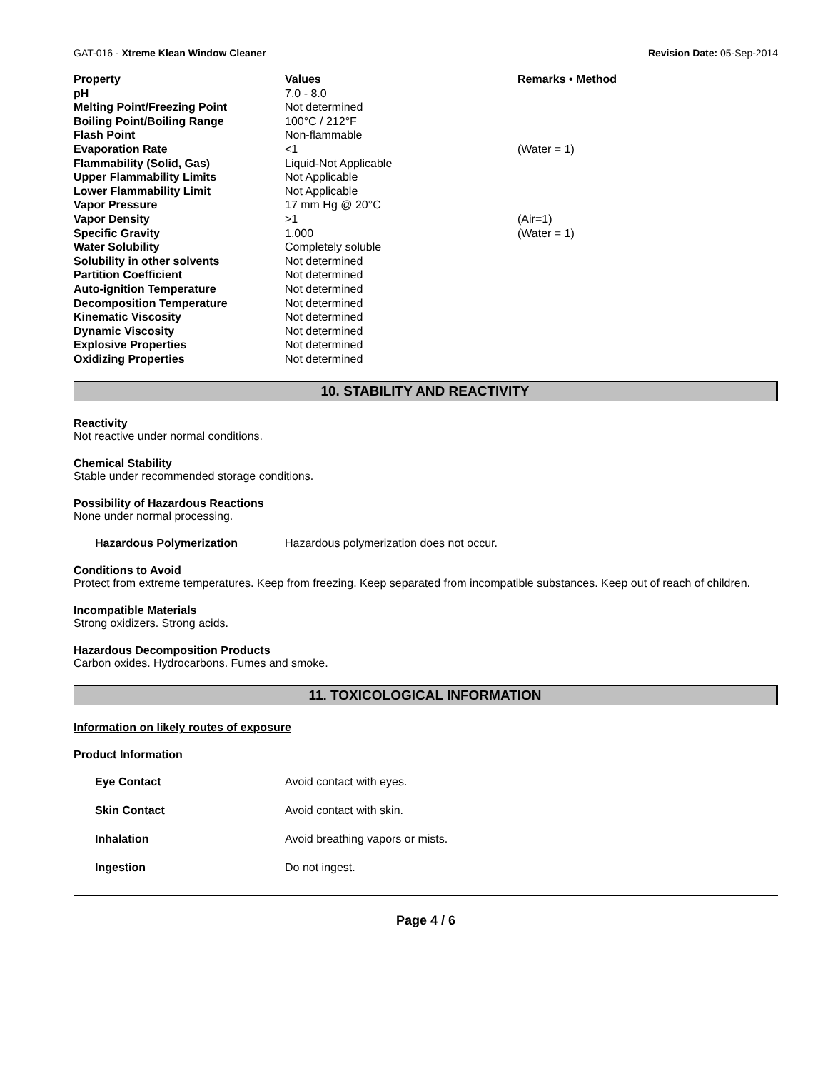GAT-016 - Xtreme Klean Window Cleaner Revision Date: 05-Sep-2014
| Property | Values | Remarks • Method |
| --- | --- | --- |
| pH | 7.0 - 8.0 | |
| Melting Point/Freezing Point | Not determined | |
| Boiling Point/Boiling Range | 100°C / 212°F | |
| Flash Point | Non-flammable | |
| Evaporation Rate | <1 | (Water = 1) |
| Flammability (Solid, Gas) | Liquid-Not Applicable | |
| Upper Flammability Limits | Not Applicable | |
| Lower Flammability Limit | Not Applicable | |
| Vapor Pressure | 17 mm Hg @ 20°C | |
| Vapor Density | >1 | (Air=1) |
| Specific Gravity | 1.000 | (Water = 1) |
| Water Solubility | Completely soluble | |
| Solubility in other solvents | Not determined | |
| Partition Coefficient | Not determined | |
| Auto-ignition Temperature | Not determined | |
| Decomposition Temperature | Not determined | |
| Kinematic Viscosity | Not determined | |
| Dynamic Viscosity | Not determined | |
| Explosive Properties | Not determined | |
| Oxidizing Properties | Not determined | |
10. STABILITY AND REACTIVITY
Reactivity
Not reactive under normal conditions.
Chemical Stability
Stable under recommended storage conditions.
Possibility of Hazardous Reactions
None under normal processing.
Hazardous Polymerization Hazardous polymerization does not occur.
Conditions to Avoid
Protect from extreme temperatures. Keep from freezing. Keep separated from incompatible substances. Keep out of reach of children.
Incompatible Materials
Strong oxidizers. Strong acids.
Hazardous Decomposition Products
Carbon oxides. Hydrocarbons. Fumes and smoke.
11. TOXICOLOGICAL INFORMATION
Information on likely routes of exposure
Product Information
Eye Contact Avoid contact with eyes.
Skin Contact Avoid contact with skin.
Inhalation Avoid breathing vapors or mists.
Ingestion Do not ingest.
Page 4 / 6